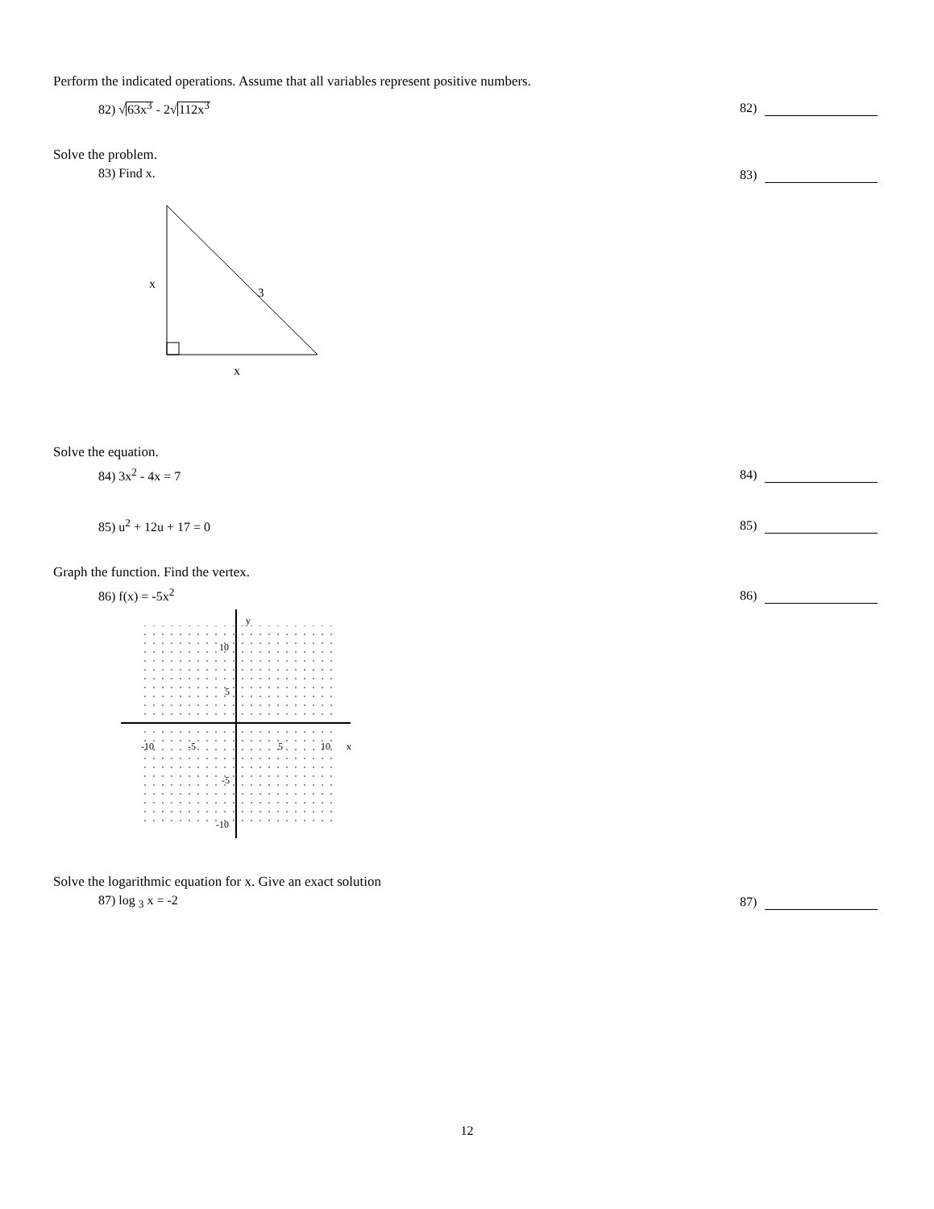Perform the indicated operations. Assume that all variables represent positive numbers.
82) √63x<sup>3</sup> - 2√112x<sup>3</sup> 82)
Solve the problem.
83) Find x. 83)
x
3
x
Solve the equation.
84) 3x<sup>2</sup> - 4x = 7 84)
85) u<sup>2</sup> + 12u + 17 = 0 85)
Graph the function. Find the vertex.
86) f(x) = -5x<sup>2</sup> 86)
y
x
10
5
-5
-10
-10
-5
5
10
Solve the logarithmic equation for x. Give an exact solution
87) log <sub>3</sub> x = -2 87)
12